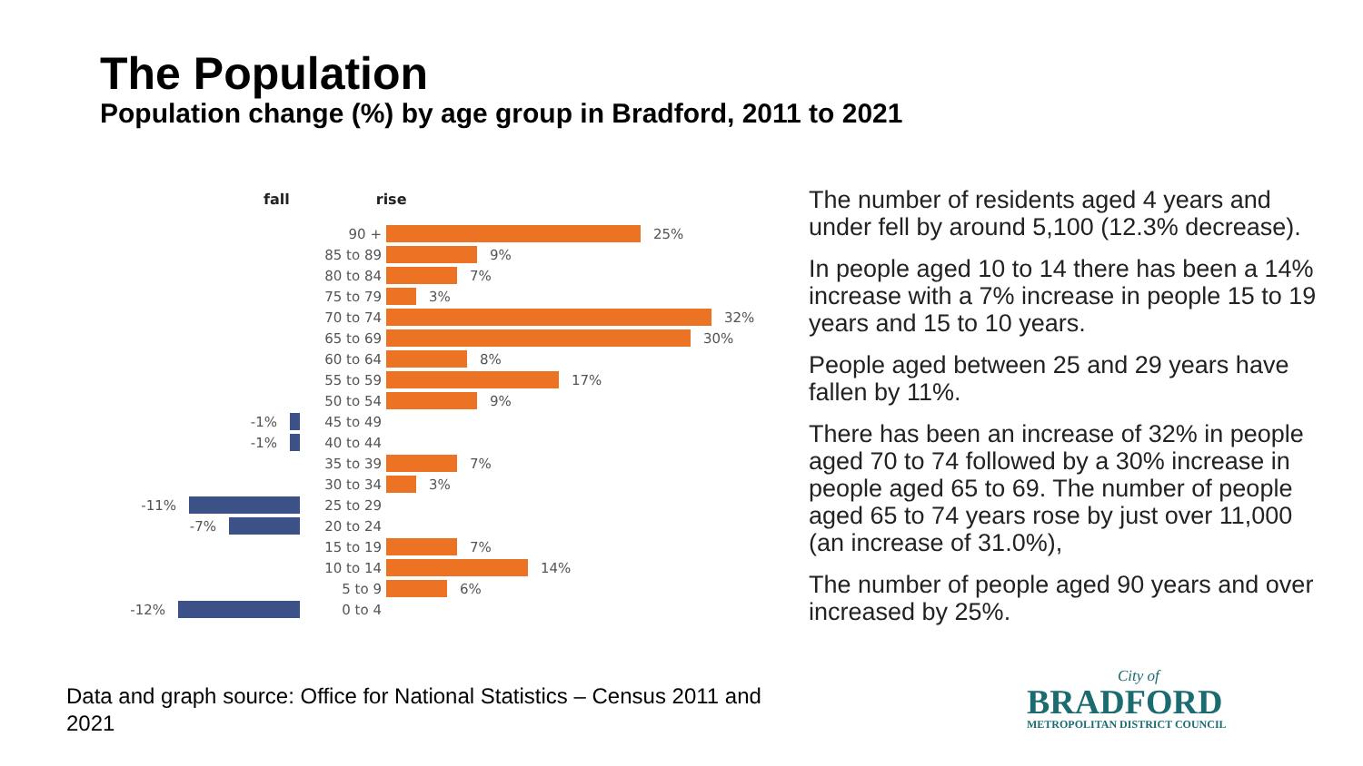The Population
Population change (%) by age group in Bradford, 2011 to 2021
fall rise
90 + 25%
85 to 89 9%
80 to 84 7%
75 to 79 3%
70 to 74 32%
65 to 69 30%
60 to 64 8%
55 to 59 17%
50 to 54 9%
-1% 45 to 49
-1% 40 to 44
35 to 39 7%
30 to 34 3%
-11% 25 to 29
-7% 20 to 24
15 to 19 7%
10 to 14 14%
5 to 9 6%
-12% 0 to 4
The number of residents aged 4 years and under fell by around 5,100 (12.3% decrease).
In people aged 10 to 14 there has been a 14% increase with a 7% increase in people 15 to 19 years and 15 to 10 years.
People aged between 25 and 29 years have fallen by 11%.
There has been an increase of 32% in people aged 70 to 74 followed by a 30% increase in people aged 65 to 69. The number of people aged 65 to 74 years rose by just over 11,000 (an increase of 31.0%),
The number of people aged 90 years and over increased by 25%.
Data and graph source: Office for National Statistics – Census 2011 and 2021
City of
BRADFORD
METROPOLITAN DISTRICT COUNCIL